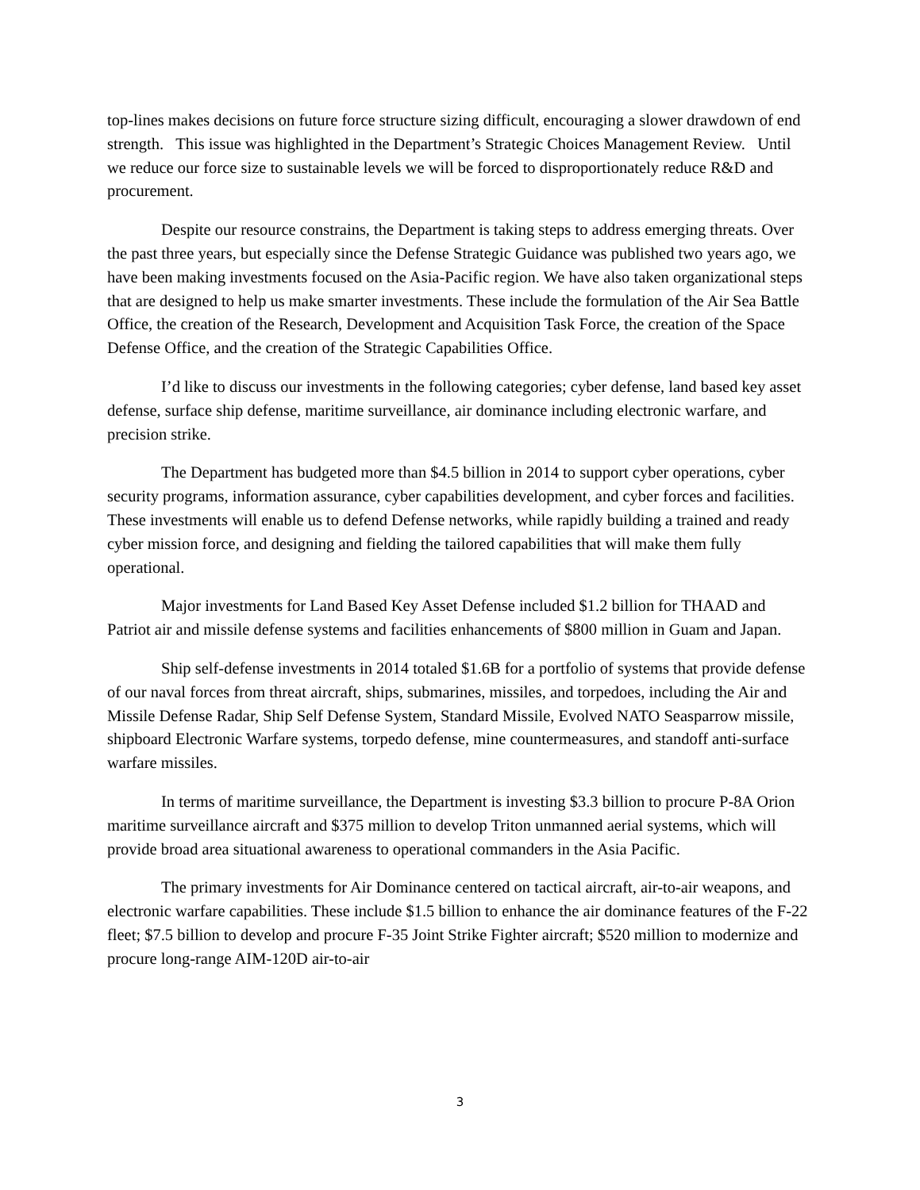top-lines makes decisions on future force structure sizing difficult, encouraging a slower drawdown of end strength. This issue was highlighted in the Department’s Strategic Choices Management Review. Until we reduce our force size to sustainable levels we will be forced to disproportionately reduce R&D and procurement.
Despite our resource constrains, the Department is taking steps to address emerging threats. Over the past three years, but especially since the Defense Strategic Guidance was published two years ago, we have been making investments focused on the Asia-Pacific region. We have also taken organizational steps that are designed to help us make smarter investments. These include the formulation of the Air Sea Battle Office, the creation of the Research, Development and Acquisition Task Force, the creation of the Space Defense Office, and the creation of the Strategic Capabilities Office.
I’d like to discuss our investments in the following categories; cyber defense, land based key asset defense, surface ship defense, maritime surveillance, air dominance including electronic warfare, and precision strike.
The Department has budgeted more than $4.5 billion in 2014 to support cyber operations, cyber security programs, information assurance, cyber capabilities development, and cyber forces and facilities. These investments will enable us to defend Defense networks, while rapidly building a trained and ready cyber mission force, and designing and fielding the tailored capabilities that will make them fully operational.
Major investments for Land Based Key Asset Defense included $1.2 billion for THAAD and Patriot air and missile defense systems and facilities enhancements of $800 million in Guam and Japan.
Ship self-defense investments in 2014 totaled $1.6B for a portfolio of systems that provide defense of our naval forces from threat aircraft, ships, submarines, missiles, and torpedoes, including the Air and Missile Defense Radar, Ship Self Defense System, Standard Missile, Evolved NATO Seasparrow missile, shipboard Electronic Warfare systems, torpedo defense, mine countermeasures, and standoff anti-surface warfare missiles.
In terms of maritime surveillance, the Department is investing $3.3 billion to procure P-8A Orion maritime surveillance aircraft and $375 million to develop Triton unmanned aerial systems, which will provide broad area situational awareness to operational commanders in the Asia Pacific.
The primary investments for Air Dominance centered on tactical aircraft, air-to-air weapons, and electronic warfare capabilities. These include $1.5 billion to enhance the air dominance features of the F-22 fleet; $7.5 billion to develop and procure F-35 Joint Strike Fighter aircraft; $520 million to modernize and procure long-range AIM-120D air-to-air
3